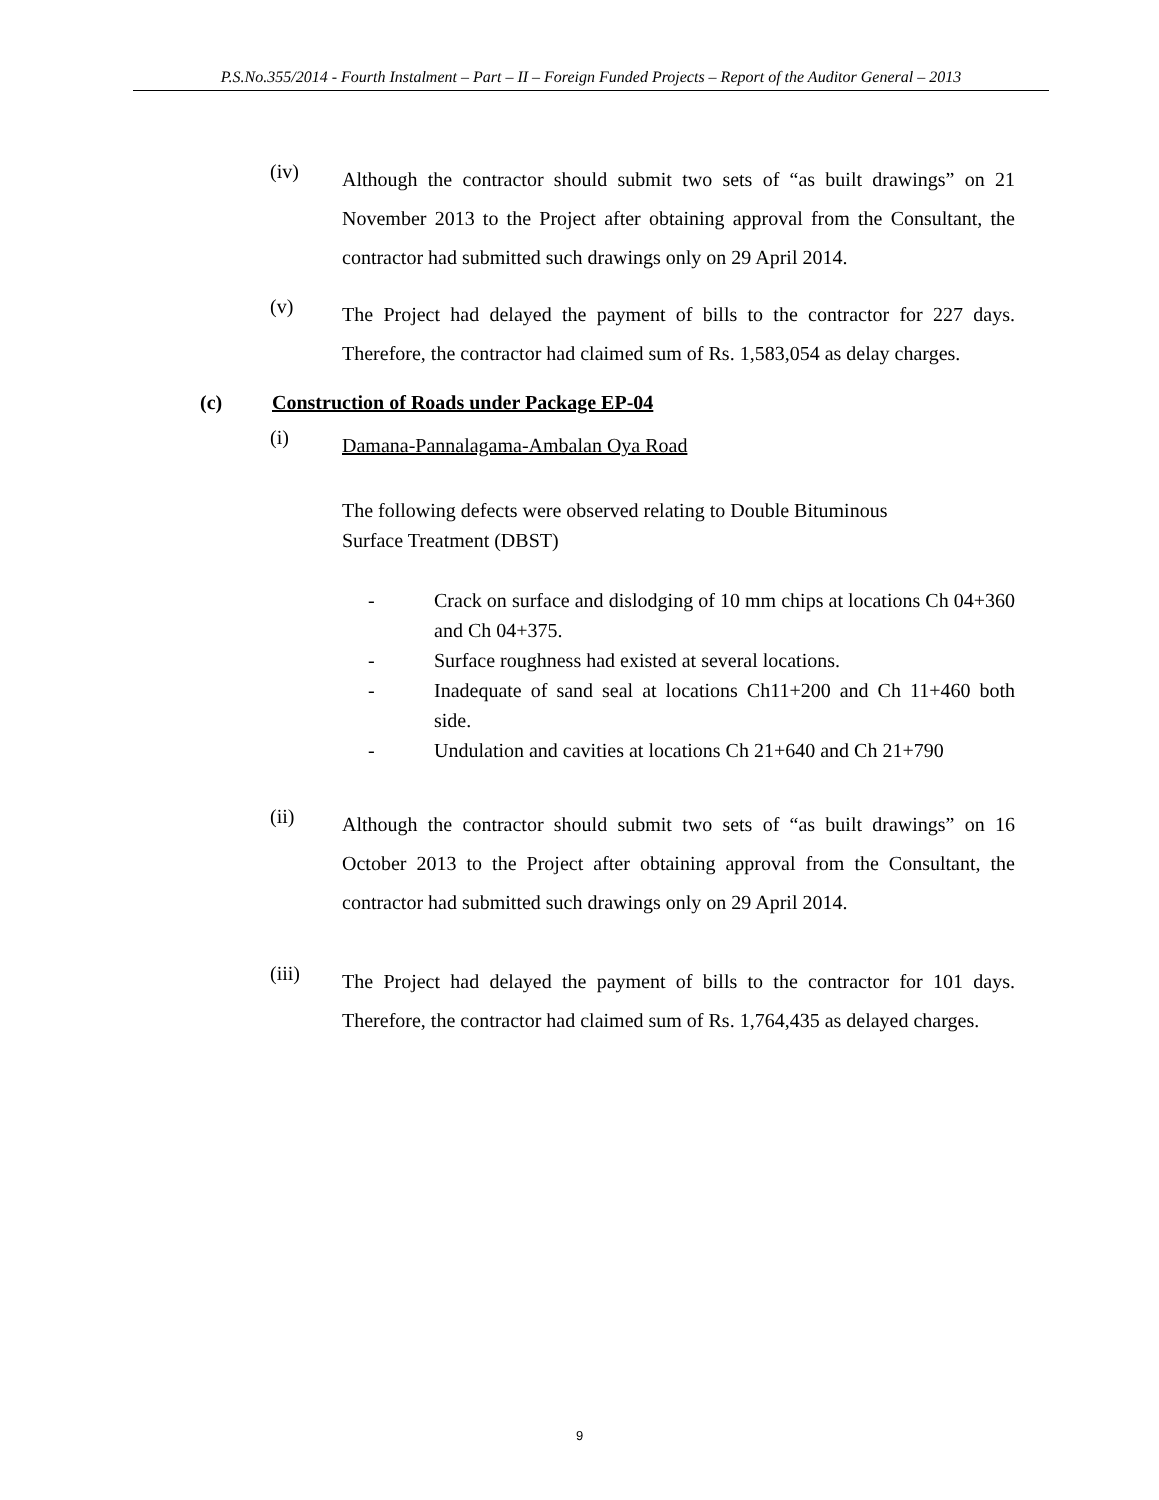P.S.No.355/2014 - Fourth Instalment – Part – II – Foreign Funded Projects – Report of the Auditor General – 2013
(iv)
Although the contractor should submit two sets of “as built drawings” on 21 November 2013 to the Project after obtaining approval from the Consultant, the contractor had submitted such drawings only on 29 April 2014.
(v)
The Project had delayed the payment of bills to the contractor for 227 days. Therefore, the contractor had claimed sum of Rs. 1,583,054 as delay charges.
(c) Construction of Roads under Package EP-04
(i)
Damana-Pannalagama-Ambalan Oya Road
The following defects were observed relating to Double Bituminous
Surface Treatment (DBST)
- Crack on surface and dislodging of 10 mm chips at locations Ch 04+360 and Ch 04+375.
- Surface roughness had existed at several locations.
- Inadequate of sand seal at locations Ch11+200 and Ch 11+460 both side.
- Undulation and cavities at locations Ch 21+640 and Ch 21+790
(ii)
Although the contractor should submit two sets of “as built drawings” on 16 October 2013 to the Project after obtaining approval from the Consultant, the contractor had submitted such drawings only on 29 April 2014.
(iii)
The Project had delayed the payment of bills to the contractor for 101 days. Therefore, the contractor had claimed sum of Rs. 1,764,435 as delayed charges.
9